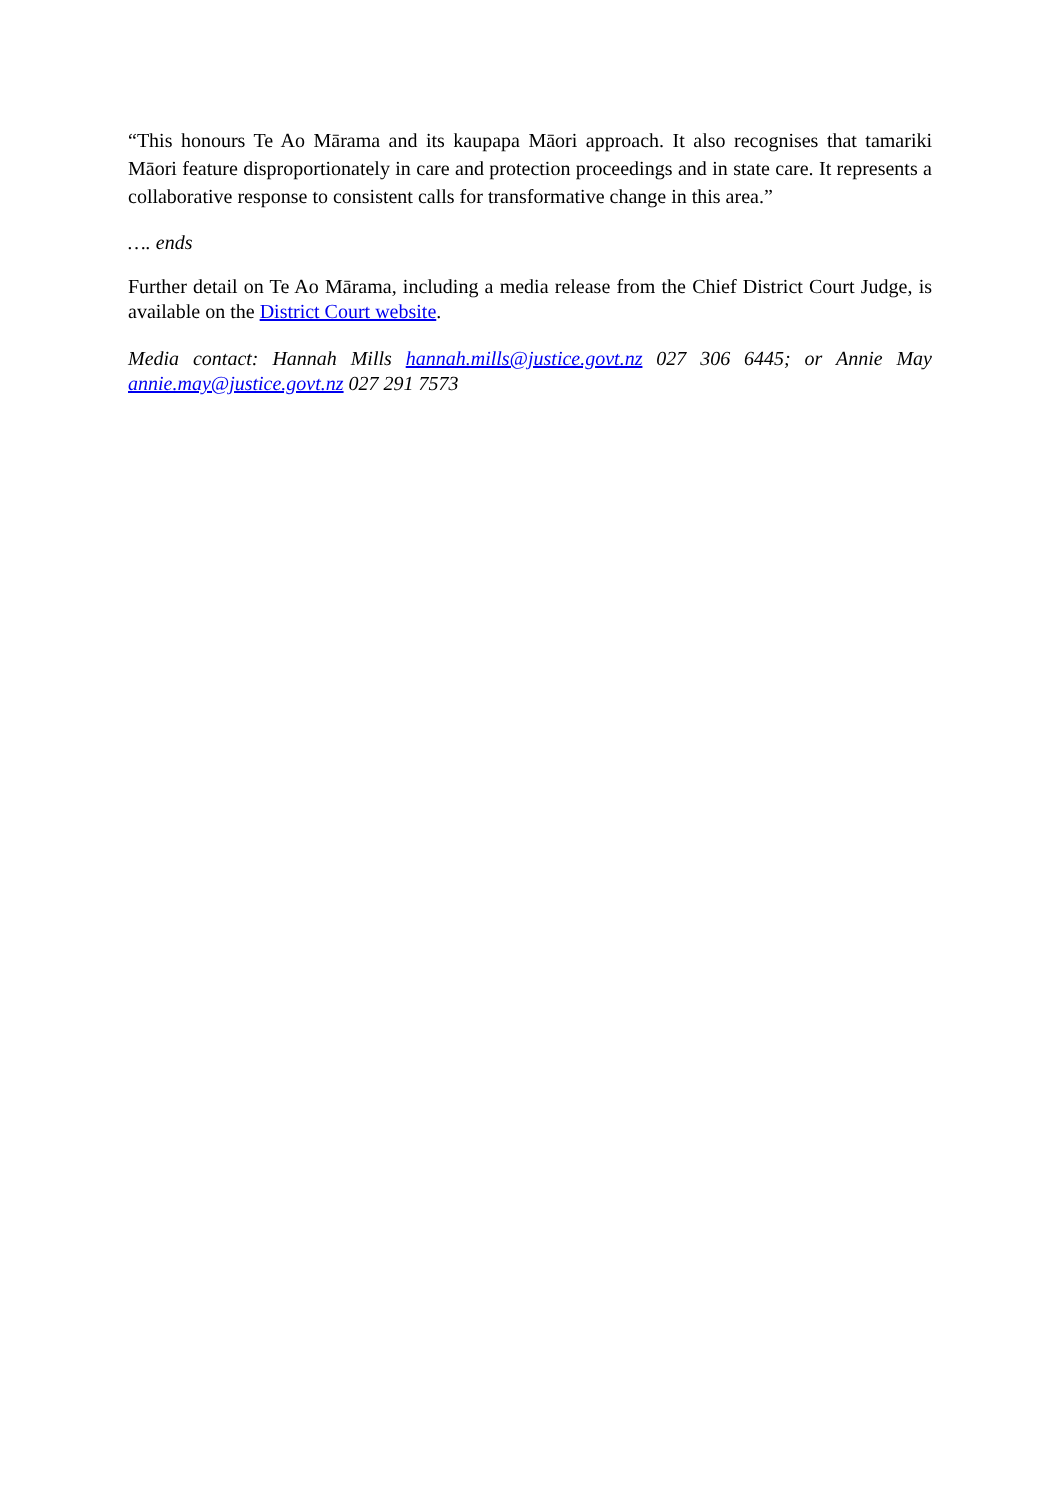“This honours Te Ao Mārama and its kaupapa Māori approach. It also recognises that tamariki Māori feature disproportionately in care and protection proceedings and in state care. It represents a collaborative response to consistent calls for transformative change in this area.”
…. ends
Further detail on Te Ao Mārama, including a media release from the Chief District Court Judge, is available on the District Court website.
Media contact: Hannah Mills hannah.mills@justice.govt.nz 027 306 6445; or Annie May annie.may@justice.govt.nz 027 291 7573